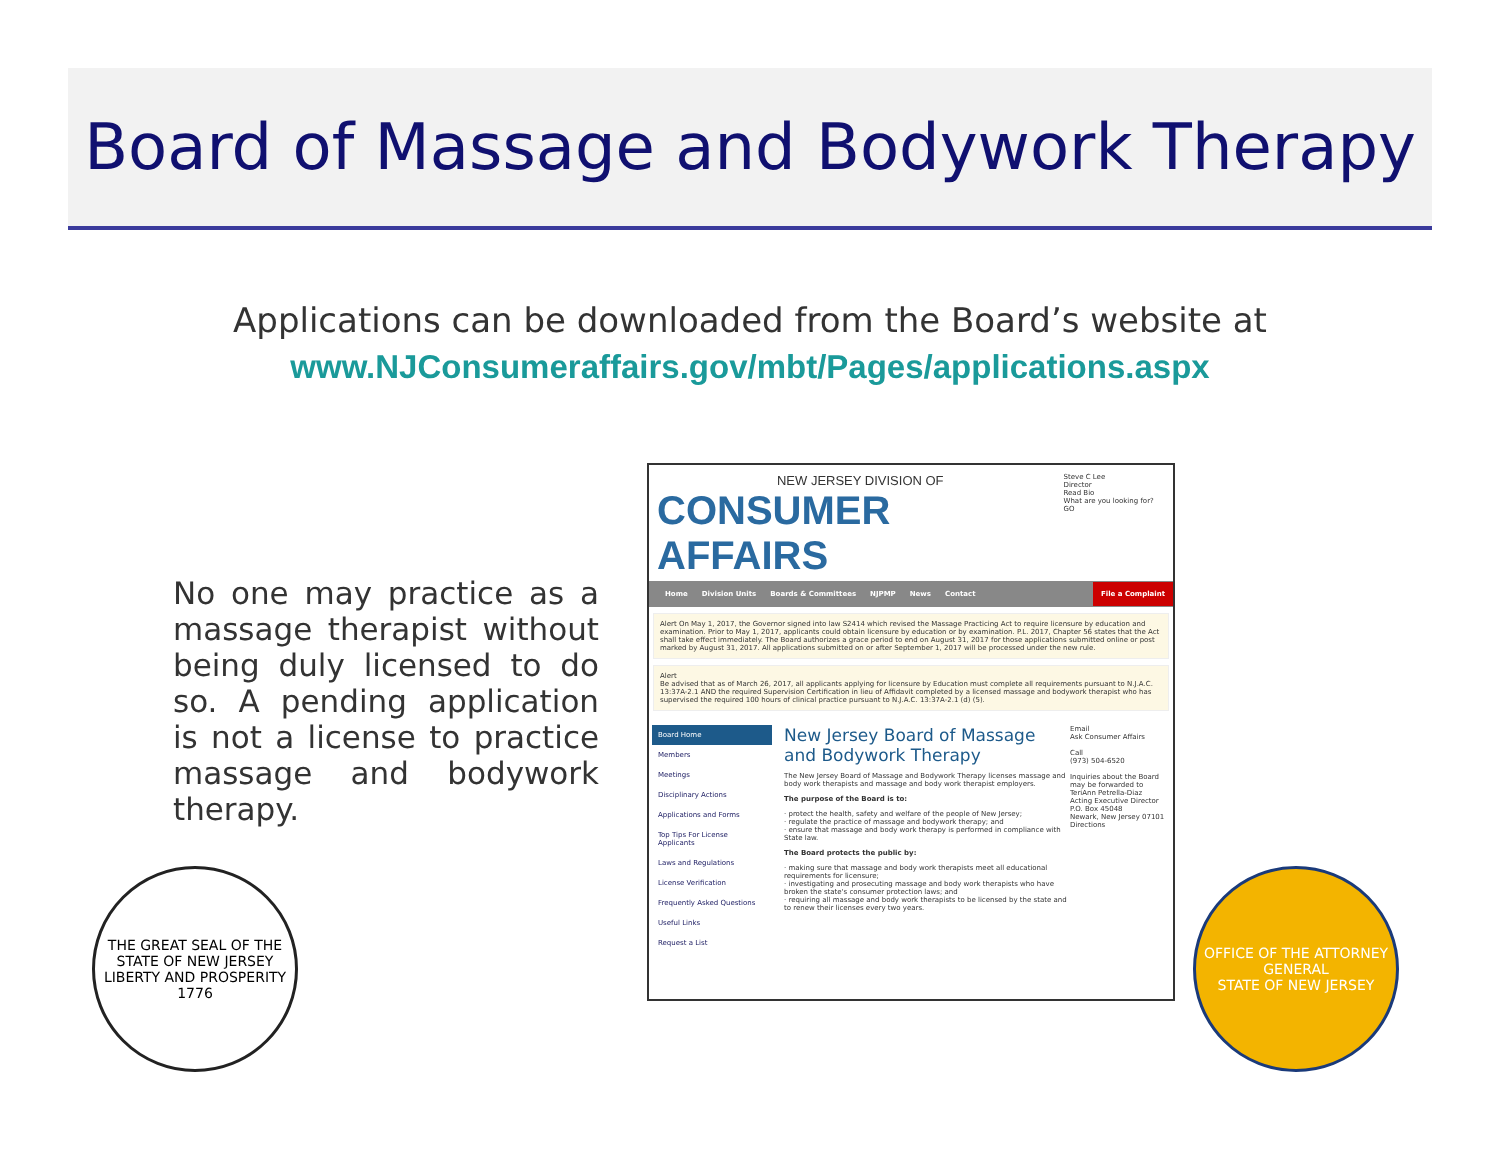Board of Massage and Bodywork Therapy
Applications can be downloaded from the Board’s website at
www.NJConsumeraffairs.gov/mbt/Pages/applications.aspx
No one may practice as a massage therapist without being duly licensed to do so. A pending application is not a license to practice massage and bodywork therapy.
NEW JERSEY DIVISION OF
CONSUMER AFFAIRS
Steve C Lee
Director
Read Bio
What are you looking for? GO
Home Division Units Boards & Committees NJPMP News Contact File a Complaint
Alert On May 1, 2017, the Governor signed into law S2414 which revised the Massage Practicing Act to require licensure by education and examination. Prior to May 1, 2017, applicants could obtain licensure by education or by examination. P.L. 2017, Chapter 56 states that the Act shall take effect immediately. The Board authorizes a grace period to end on August 31, 2017 for those applications submitted online or post marked by August 31, 2017. All applications submitted on or after September 1, 2017 will be processed under the new rule.
Alert
Be advised that as of March 26, 2017, all applicants applying for licensure by Education must complete all requirements pursuant to N.J.A.C. 13:37A-2.1 AND the required Supervision Certification in lieu of Affidavit completed by a licensed massage and bodywork therapist who has supervised the required 100 hours of clinical practice pursuant to N.J.A.C. 13:37A-2.1 (d) (5).
Board Home
Members
Meetings
Disciplinary Actions
Applications and Forms
Top Tips For License Applicants
Laws and Regulations
License Verification
Frequently Asked Questions
Useful Links
Request a List
New Jersey Board of Massage and Bodywork Therapy
The New Jersey Board of Massage and Bodywork Therapy licenses massage and body work therapists and massage and body work therapist employers.
The purpose of the Board is to:
· protect the health, safety and welfare of the people of New Jersey;
· regulate the practice of massage and bodywork therapy; and
· ensure that massage and body work therapy is performed in compliance with State law.
The Board protects the public by:
· making sure that massage and body work therapists meet all educational requirements for licensure;
· investigating and prosecuting massage and body work therapists who have broken the state's consumer protection laws; and
· requiring all massage and body work therapists to be licensed by the state and to renew their licenses every two years.
Email
Ask Consumer Affairs
Call
(973) 504-6520
Inquiries about the Board may be forwarded to
TeriAnn Petrella-Diaz
Acting Executive Director
P.O. Box 45048
Newark, New Jersey 07101
Directions
THE GREAT SEAL OF THE STATE OF NEW JERSEY
LIBERTY AND PROSPERITY 1776
OFFICE OF THE ATTORNEY GENERAL
STATE OF NEW JERSEY